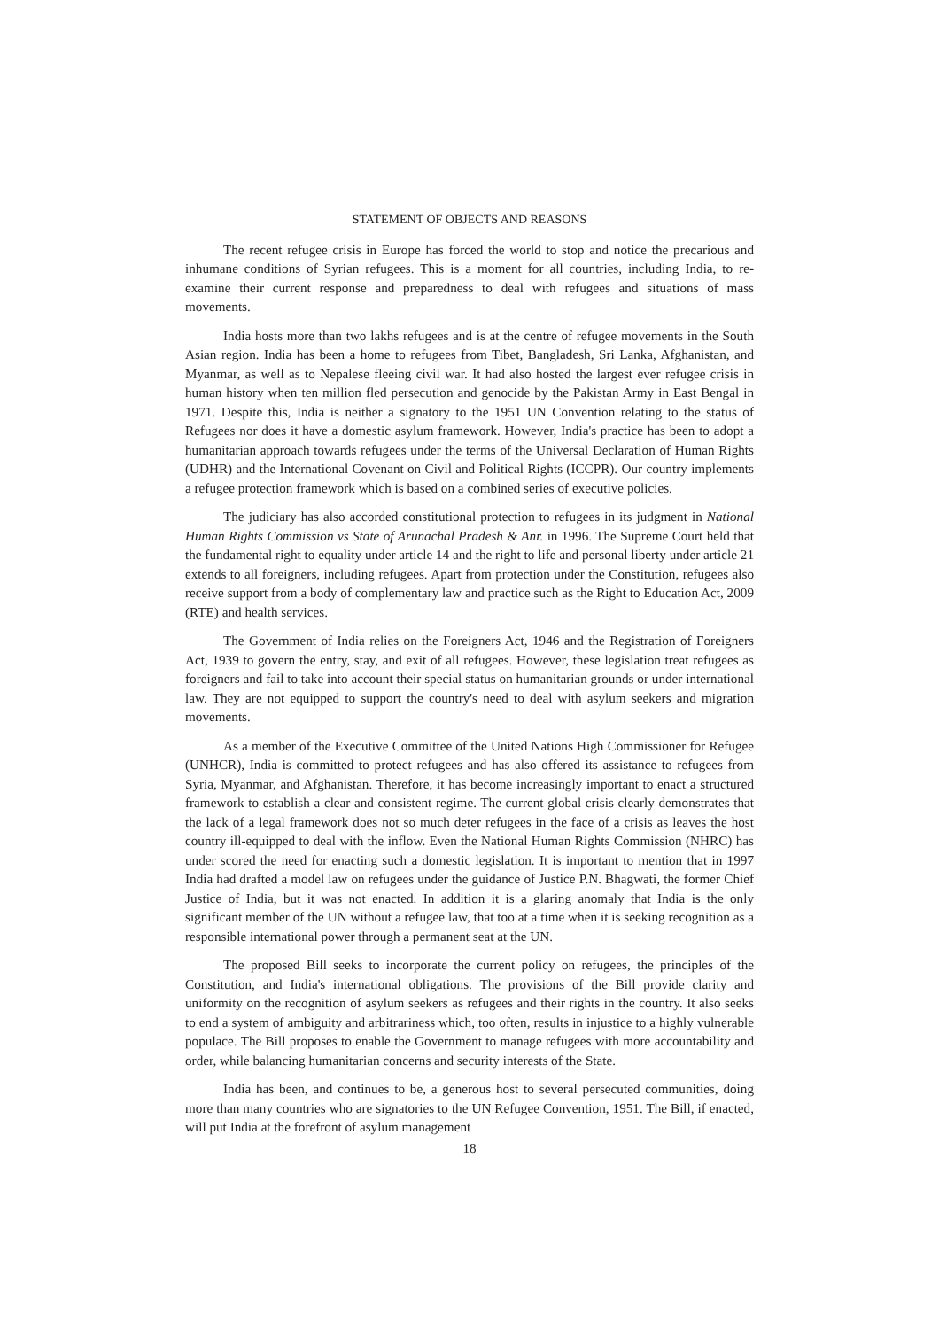STATEMENT OF OBJECTS AND REASONS
The recent refugee crisis in Europe has forced the world to stop and notice the precarious and inhumane conditions of Syrian refugees. This is a moment for all countries, including India, to re-examine their current response and preparedness to deal with refugees and situations of mass movements.
India hosts more than two lakhs refugees and is at the centre of refugee movements in the South Asian region. India has been a home to refugees from Tibet, Bangladesh, Sri Lanka, Afghanistan, and Myanmar, as well as to Nepalese fleeing civil war. It had also hosted the largest ever refugee crisis in human history when ten million fled persecution and genocide by the Pakistan Army in East Bengal in 1971. Despite this, India is neither a signatory to the 1951 UN Convention relating to the status of Refugees nor does it have a domestic asylum framework. However, India's practice has been to adopt a humanitarian approach towards refugees under the terms of the Universal Declaration of Human Rights (UDHR) and the International Covenant on Civil and Political Rights (ICCPR). Our country implements a refugee protection framework which is based on a combined series of executive policies.
The judiciary has also accorded constitutional protection to refugees in its judgment in National Human Rights Commission vs State of Arunachal Pradesh & Anr. in 1996. The Supreme Court held that the fundamental right to equality under article 14 and the right to life and personal liberty under article 21 extends to all foreigners, including refugees. Apart from protection under the Constitution, refugees also receive support from a body of complementary law and practice such as the Right to Education Act, 2009 (RTE) and health services.
The Government of India relies on the Foreigners Act, 1946 and the Registration of Foreigners Act, 1939 to govern the entry, stay, and exit of all refugees. However, these legislation treat refugees as foreigners and fail to take into account their special status on humanitarian grounds or under international law. They are not equipped to support the country's need to deal with asylum seekers and migration movements.
As a member of the Executive Committee of the United Nations High Commissioner for Refugee (UNHCR), India is committed to protect refugees and has also offered its assistance to refugees from Syria, Myanmar, and Afghanistan. Therefore, it has become increasingly important to enact a structured framework to establish a clear and consistent regime. The current global crisis clearly demonstrates that the lack of a legal framework does not so much deter refugees in the face of a crisis as leaves the host country ill-equipped to deal with the inflow. Even the National Human Rights Commission (NHRC) has under scored the need for enacting such a domestic legislation. It is important to mention that in 1997 India had drafted a model law on refugees under the guidance of Justice P.N. Bhagwati, the former Chief Justice of India, but it was not enacted. In addition it is a glaring anomaly that India is the only significant member of the UN without a refugee law, that too at a time when it is seeking recognition as a responsible international power through a permanent seat at the UN.
The proposed Bill seeks to incorporate the current policy on refugees, the principles of the Constitution, and India's international obligations. The provisions of the Bill provide clarity and uniformity on the recognition of asylum seekers as refugees and their rights in the country. It also seeks to end a system of ambiguity and arbitrariness which, too often, results in injustice to a highly vulnerable populace. The Bill proposes to enable the Government to manage refugees with more accountability and order, while balancing humanitarian concerns and security interests of the State.
India has been, and continues to be, a generous host to several persecuted communities, doing more than many countries who are signatories to the UN Refugee Convention, 1951. The Bill, if enacted, will put India at the forefront of asylum management
18